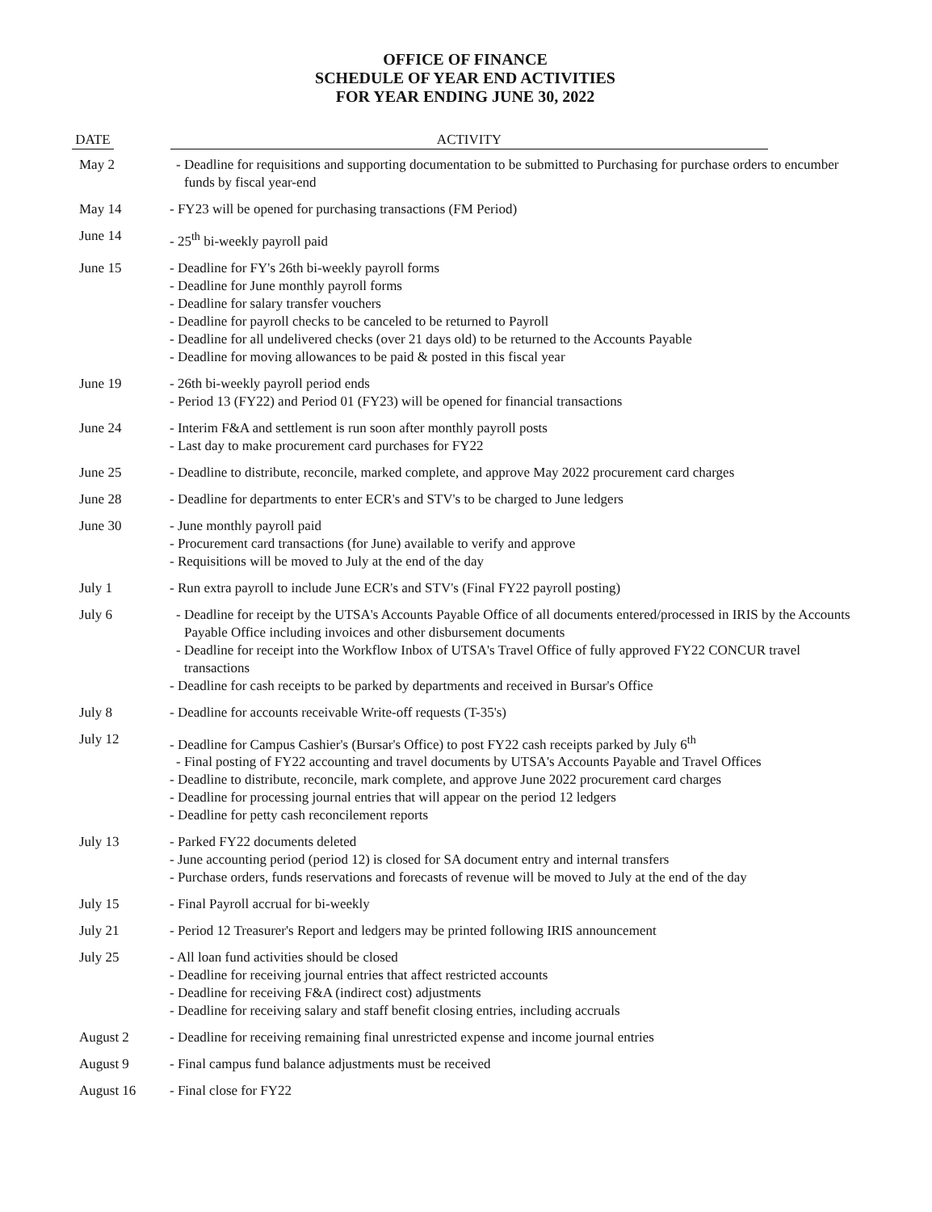OFFICE OF FINANCE
SCHEDULE OF YEAR END ACTIVITIES
FOR YEAR ENDING JUNE 30, 2022
| DATE | ACTIVITY |
| --- | --- |
| May 2 | - Deadline for requisitions and supporting documentation to be submitted to Purchasing for purchase orders to encumber funds by fiscal year-end |
| May 14 | - FY23 will be opened for purchasing transactions (FM Period) |
| June 14 | - 25<sup>th</sup> bi-weekly payroll paid |
| June 15 | - Deadline for FY's 26th bi-weekly payroll forms - Deadline for June monthly payroll forms - Deadline for salary transfer vouchers - Deadline for payroll checks to be canceled to be returned to Payroll - Deadline for all undelivered checks (over 21 days old) to be returned to the Accounts Payable - Deadline for moving allowances to be paid & posted in this fiscal year |
| June 19 | - 26th bi-weekly payroll period ends - Period 13 (FY22) and Period 01 (FY23) will be opened for financial transactions |
| June 24 | - Interim F&A and settlement is run soon after monthly payroll posts - Last day to make procurement card purchases for FY22 |
| June 25 | - Deadline to distribute, reconcile, marked complete, and approve May 2022 procurement card charges |
| June 28 | - Deadline for departments to enter ECR's and STV's to be charged to June ledgers |
| June 30 | - June monthly payroll paid - Procurement card transactions (for June) available to verify and approve - Requisitions will be moved to July at the end of the day |
| July 1 | - Run extra payroll to include June ECR's and STV's (Final FY22 payroll posting) |
| July 6 | - Deadline for receipt by the UTSA's Accounts Payable Office of all documents entered/processed in IRIS by the Accounts Payable Office including invoices and other disbursement documents - Deadline for receipt into the Workflow Inbox of UTSA's Travel Office of fully approved FY22 CONCUR travel transactions - Deadline for cash receipts to be parked by departments and received in Bursar's Office |
| July 8 | - Deadline for accounts receivable Write-off requests (T-35's) |
| July 12 | - Deadline for Campus Cashier's (Bursar's Office) to post FY22 cash receipts parked by July 6<sup>th</sup> - Final posting of FY22 accounting and travel documents by UTSA's Accounts Payable and Travel Offices - Deadline to distribute, reconcile, mark complete, and approve June 2022 procurement card charges - Deadline for processing journal entries that will appear on the period 12 ledgers - Deadline for petty cash reconcilement reports |
| July 13 | - Parked FY22 documents deleted - June accounting period (period 12) is closed for SA document entry and internal transfers - Purchase orders, funds reservations and forecasts of revenue will be moved to July at the end of the day |
| July 15 | - Final Payroll accrual for bi-weekly |
| July 21 | - Period 12 Treasurer's Report and ledgers may be printed following IRIS announcement |
| July 25 | - All loan fund activities should be closed - Deadline for receiving journal entries that affect restricted accounts - Deadline for receiving F&A (indirect cost) adjustments - Deadline for receiving salary and staff benefit closing entries, including accruals |
| August 2 | - Deadline for receiving remaining final unrestricted expense and income journal entries |
| August 9 | - Final campus fund balance adjustments must be received |
| August 16 | - Final close for FY22 |